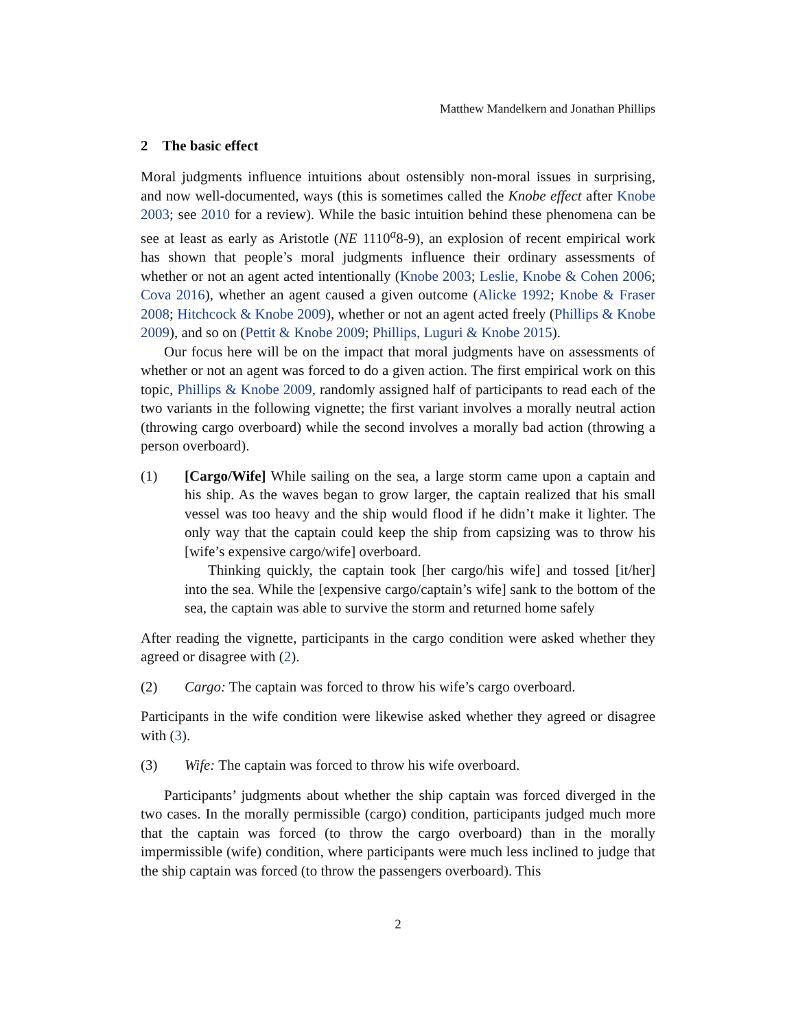Matthew Mandelkern and Jonathan Phillips
2 The basic effect
Moral judgments influence intuitions about ostensibly non-moral issues in surprising, and now well-documented, ways (this is sometimes called the Knobe effect after Knobe 2003; see 2010 for a review). While the basic intuition behind these phenomena can be see at least as early as Aristotle (NE 1110<sup>a</sup>8-9), an explosion of recent empirical work has shown that people’s moral judgments influence their ordinary assessments of whether or not an agent acted intentionally (Knobe 2003; Leslie, Knobe & Cohen 2006; Cova 2016), whether an agent caused a given outcome (Alicke 1992; Knobe & Fraser 2008; Hitchcock & Knobe 2009), whether or not an agent acted freely (Phillips & Knobe 2009), and so on (Pettit & Knobe 2009; Phillips, Luguri & Knobe 2015).
Our focus here will be on the impact that moral judgments have on assessments of whether or not an agent was forced to do a given action. The first empirical work on this topic, Phillips & Knobe 2009, randomly assigned half of participants to read each of the two variants in the following vignette; the first variant involves a morally neutral action (throwing cargo overboard) while the second involves a morally bad action (throwing a person overboard).
(1) [Cargo/Wife] While sailing on the sea, a large storm came upon a captain and his ship. As the waves began to grow larger, the captain realized that his small vessel was too heavy and the ship would flood if he didn’t make it lighter. The only way that the captain could keep the ship from capsizing was to throw his [wife’s expensive cargo/wife] overboard.
Thinking quickly, the captain took [her cargo/his wife] and tossed [it/her] into the sea. While the [expensive cargo/captain’s wife] sank to the bottom of the sea, the captain was able to survive the storm and returned home safely
After reading the vignette, participants in the cargo condition were asked whether they agreed or disagree with (2).
(2) Cargo: The captain was forced to throw his wife’s cargo overboard.
Participants in the wife condition were likewise asked whether they agreed or disagree with (3).
(3) Wife: The captain was forced to throw his wife overboard.
Participants’ judgments about whether the ship captain was forced diverged in the two cases. In the morally permissible (cargo) condition, participants judged much more that the captain was forced (to throw the cargo overboard) than in the morally impermissible (wife) condition, where participants were much less inclined to judge that the ship captain was forced (to throw the passengers overboard). This
2